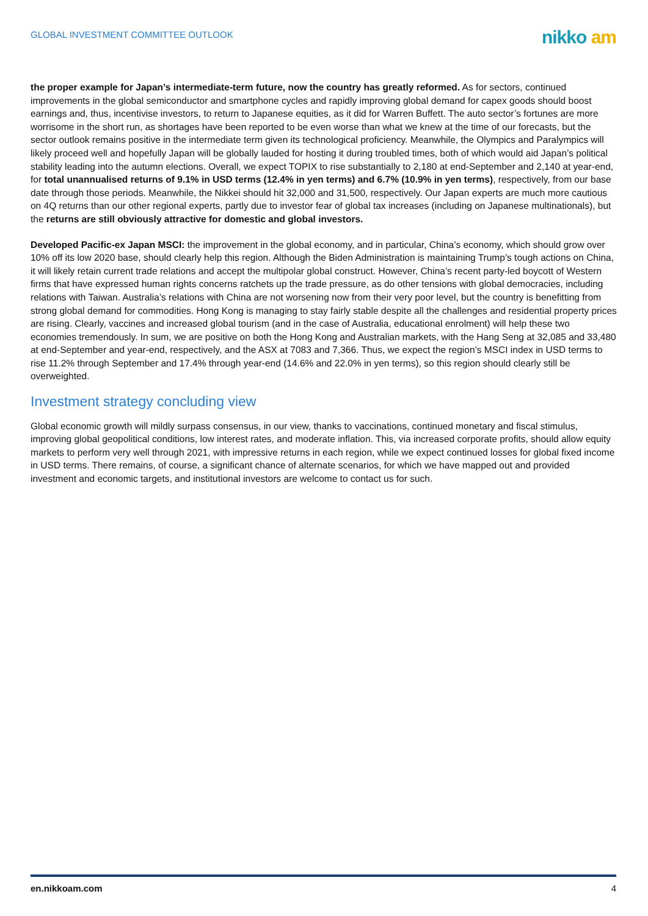GLOBAL INVESTMENT COMMITTEE OUTLOOK
nikko am
the proper example for Japan’s intermediate-term future, now the country has greatly reformed. As for sectors, continued improvements in the global semiconductor and smartphone cycles and rapidly improving global demand for capex goods should boost earnings and, thus, incentivise investors, to return to Japanese equities, as it did for Warren Buffett. The auto sector’s fortunes are more worrisome in the short run, as shortages have been reported to be even worse than what we knew at the time of our forecasts, but the sector outlook remains positive in the intermediate term given its technological proficiency. Meanwhile, the Olympics and Paralympics will likely proceed well and hopefully Japan will be globally lauded for hosting it during troubled times, both of which would aid Japan’s political stability leading into the autumn elections. Overall, we expect TOPIX to rise substantially to 2,180 at end-September and 2,140 at year-end, for total unannualised returns of 9.1% in USD terms (12.4% in yen terms) and 6.7% (10.9% in yen terms), respectively, from our base date through those periods. Meanwhile, the Nikkei should hit 32,000 and 31,500, respectively. Our Japan experts are much more cautious on 4Q returns than our other regional experts, partly due to investor fear of global tax increases (including on Japanese multinationals), but the returns are still obviously attractive for domestic and global investors.
Developed Pacific-ex Japan MSCI: the improvement in the global economy, and in particular, China’s economy, which should grow over 10% off its low 2020 base, should clearly help this region. Although the Biden Administration is maintaining Trump’s tough actions on China, it will likely retain current trade relations and accept the multipolar global construct. However, China’s recent party-led boycott of Western firms that have expressed human rights concerns ratchets up the trade pressure, as do other tensions with global democracies, including relations with Taiwan. Australia’s relations with China are not worsening now from their very poor level, but the country is benefitting from strong global demand for commodities. Hong Kong is managing to stay fairly stable despite all the challenges and residential property prices are rising. Clearly, vaccines and increased global tourism (and in the case of Australia, educational enrolment) will help these two economies tremendously. In sum, we are positive on both the Hong Kong and Australian markets, with the Hang Seng at 32,085 and 33,480 at end-September and year-end, respectively, and the ASX at 7083 and 7,366. Thus, we expect the region’s MSCI index in USD terms to rise 11.2% through September and 17.4% through year-end (14.6% and 22.0% in yen terms), so this region should clearly still be overweighted.
Investment strategy concluding view
Global economic growth will mildly surpass consensus, in our view, thanks to vaccinations, continued monetary and fiscal stimulus, improving global geopolitical conditions, low interest rates, and moderate inflation. This, via increased corporate profits, should allow equity markets to perform very well through 2021, with impressive returns in each region, while we expect continued losses for global fixed income in USD terms. There remains, of course, a significant chance of alternate scenarios, for which we have mapped out and provided investment and economic targets, and institutional investors are welcome to contact us for such.
en.nikkoam.com 4